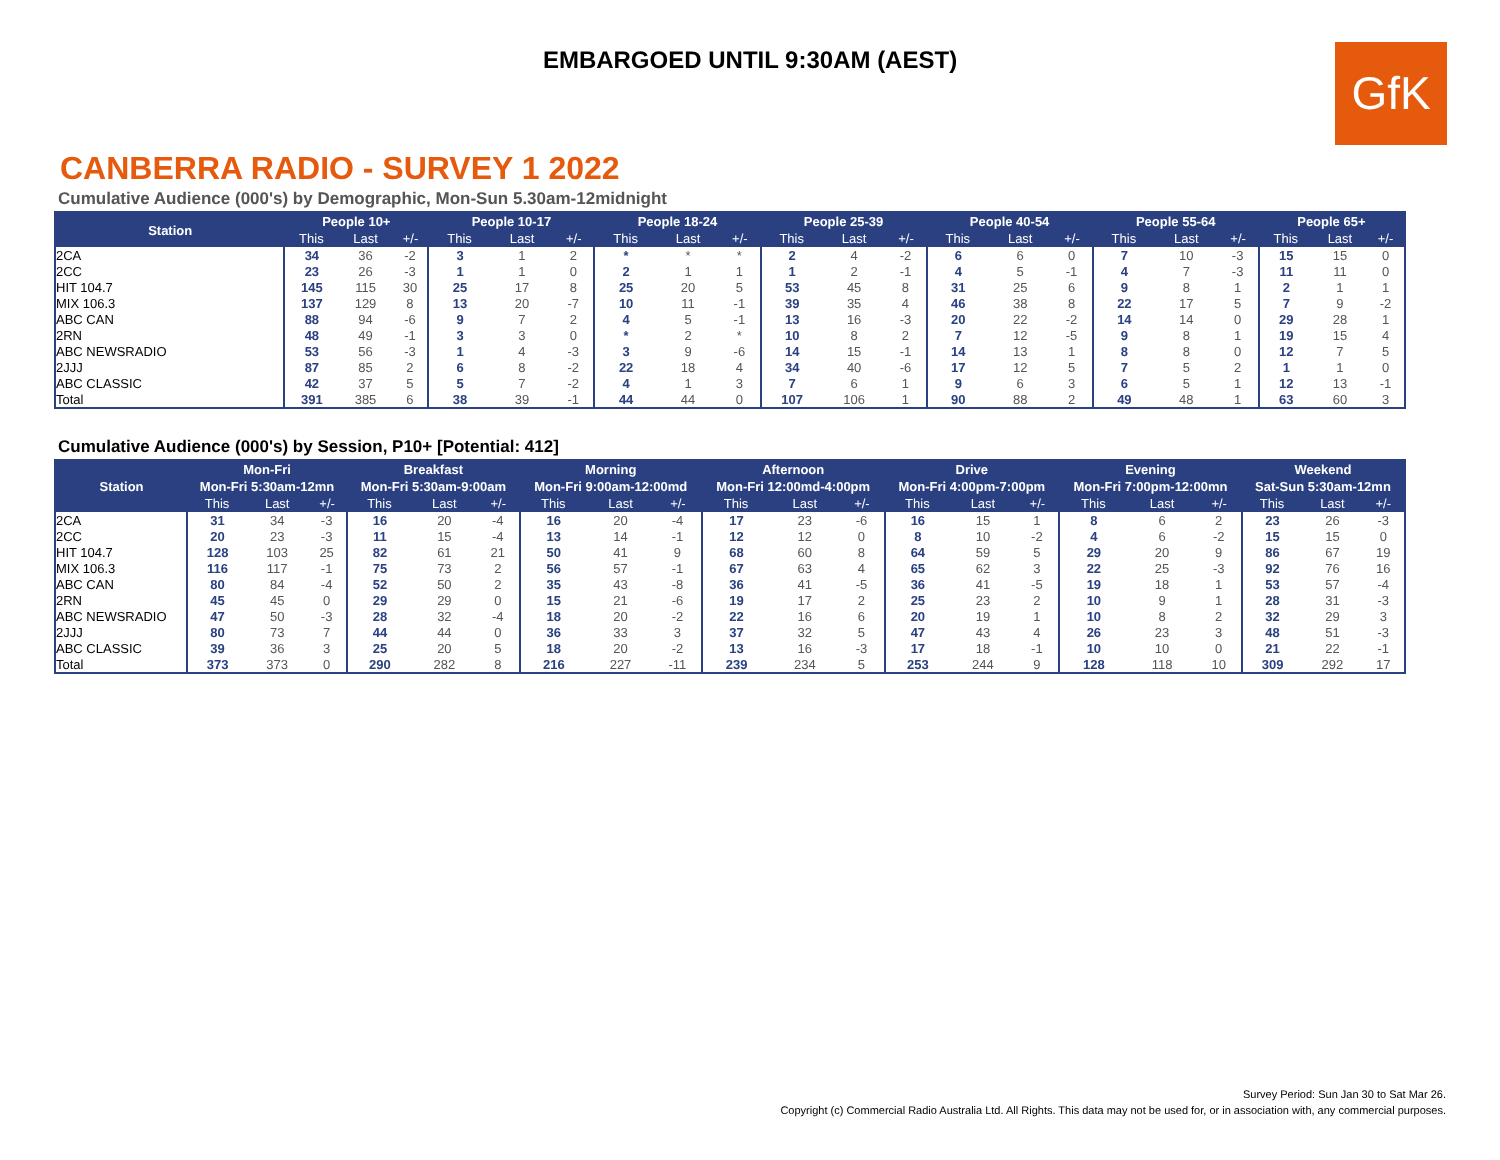EMBARGOED UNTIL 9:30AM (AEST)
GfK
CANBERRA RADIO - SURVEY 1 2022
Cumulative Audience (000's) by Demographic, Mon-Sun 5.30am-12midnight
| Station | People 10+ | | | People 10-17 | | | People 18-24 | | | People 25-39 | | | People 40-54 | | | People 55-64 | | | People 65+ | | |
| --- | --- | --- | --- | --- | --- | --- | --- | --- | --- | --- | --- | --- | --- | --- | --- | --- | --- | --- | --- | --- | --- |
| | This | Last | +/- | This | Last | +/- | This | Last | +/- | This | Last | +/- | This | Last | +/- | This | Last | +/- | This | Last | +/- |
| 2CA | 34 | 36 | -2 | 3 | 1 | 2 | * | * | * | 2 | 4 | -2 | 6 | 6 | 0 | 7 | 10 | -3 | 15 | 15 | 0 |
| 2CC | 23 | 26 | -3 | 1 | 1 | 0 | 2 | 1 | 1 | 1 | 2 | -1 | 4 | 5 | -1 | 4 | 7 | -3 | 11 | 11 | 0 |
| HIT 104.7 | 145 | 115 | 30 | 25 | 17 | 8 | 25 | 20 | 5 | 53 | 45 | 8 | 31 | 25 | 6 | 9 | 8 | 1 | 2 | 1 | 1 |
| MIX 106.3 | 137 | 129 | 8 | 13 | 20 | -7 | 10 | 11 | -1 | 39 | 35 | 4 | 46 | 38 | 8 | 22 | 17 | 5 | 7 | 9 | -2 |
| ABC CAN | 88 | 94 | -6 | 9 | 7 | 2 | 4 | 5 | -1 | 13 | 16 | -3 | 20 | 22 | -2 | 14 | 14 | 0 | 29 | 28 | 1 |
| 2RN | 48 | 49 | -1 | 3 | 3 | 0 | * | 2 | * | 10 | 8 | 2 | 7 | 12 | -5 | 9 | 8 | 1 | 19 | 15 | 4 |
| ABC NEWSRADIO | 53 | 56 | -3 | 1 | 4 | -3 | 3 | 9 | -6 | 14 | 15 | -1 | 14 | 13 | 1 | 8 | 8 | 0 | 12 | 7 | 5 |
| 2JJJ | 87 | 85 | 2 | 6 | 8 | -2 | 22 | 18 | 4 | 34 | 40 | -6 | 17 | 12 | 5 | 7 | 5 | 2 | 1 | 1 | 0 |
| ABC CLASSIC | 42 | 37 | 5 | 5 | 7 | -2 | 4 | 1 | 3 | 7 | 6 | 1 | 9 | 6 | 3 | 6 | 5 | 1 | 12 | 13 | -1 |
| Total | 391 | 385 | 6 | 38 | 39 | -1 | 44 | 44 | 0 | 107 | 106 | 1 | 90 | 88 | 2 | 49 | 48 | 1 | 63 | 60 | 3 |
Cumulative Audience (000's) by Session, P10+ [Potential: 412]
| Station | Mon-Fri | | | Breakfast | | | Morning | | | Afternoon | | | Drive | | | Evening | | | Weekend | | |
| --- | --- | --- | --- | --- | --- | --- | --- | --- | --- | --- | --- | --- | --- | --- | --- | --- | --- | --- | --- | --- | --- |
| | Mon-Fri 5:30am-12mn | | | Mon-Fri 5:30am-9:00am | | | Mon-Fri 9:00am-12:00md | | | Mon-Fri 12:00md-4:00pm | | | Mon-Fri 4:00pm-7:00pm | | | Mon-Fri 7:00pm-12:00mn | | | Sat-Sun 5:30am-12mn | | |
| | This | Last | +/- | This | Last | +/- | This | Last | +/- | This | Last | +/- | This | Last | +/- | This | Last | +/- | This | Last | +/- |
| 2CA | 31 | 34 | -3 | 16 | 20 | -4 | 16 | 20 | -4 | 17 | 23 | -6 | 16 | 15 | 1 | 8 | 6 | 2 | 23 | 26 | -3 |
| 2CC | 20 | 23 | -3 | 11 | 15 | -4 | 13 | 14 | -1 | 12 | 12 | 0 | 8 | 10 | -2 | 4 | 6 | -2 | 15 | 15 | 0 |
| HIT 104.7 | 128 | 103 | 25 | 82 | 61 | 21 | 50 | 41 | 9 | 68 | 60 | 8 | 64 | 59 | 5 | 29 | 20 | 9 | 86 | 67 | 19 |
| MIX 106.3 | 116 | 117 | -1 | 75 | 73 | 2 | 56 | 57 | -1 | 67 | 63 | 4 | 65 | 62 | 3 | 22 | 25 | -3 | 92 | 76 | 16 |
| ABC CAN | 80 | 84 | -4 | 52 | 50 | 2 | 35 | 43 | -8 | 36 | 41 | -5 | 36 | 41 | -5 | 19 | 18 | 1 | 53 | 57 | -4 |
| 2RN | 45 | 45 | 0 | 29 | 29 | 0 | 15 | 21 | -6 | 19 | 17 | 2 | 25 | 23 | 2 | 10 | 9 | 1 | 28 | 31 | -3 |
| ABC NEWSRADIO | 47 | 50 | -3 | 28 | 32 | -4 | 18 | 20 | -2 | 22 | 16 | 6 | 20 | 19 | 1 | 10 | 8 | 2 | 32 | 29 | 3 |
| 2JJJ | 80 | 73 | 7 | 44 | 44 | 0 | 36 | 33 | 3 | 37 | 32 | 5 | 47 | 43 | 4 | 26 | 23 | 3 | 48 | 51 | -3 |
| ABC CLASSIC | 39 | 36 | 3 | 25 | 20 | 5 | 18 | 20 | -2 | 13 | 16 | -3 | 17 | 18 | -1 | 10 | 10 | 0 | 21 | 22 | -1 |
| Total | 373 | 373 | 0 | 290 | 282 | 8 | 216 | 227 | -11 | 239 | 234 | 5 | 253 | 244 | 9 | 128 | 118 | 10 | 309 | 292 | 17 |
Survey Period: Sun Jan 30 to Sat Mar 26.
Copyright (c) Commercial Radio Australia Ltd. All Rights. This data may not be used for, or in association with, any commercial purposes.